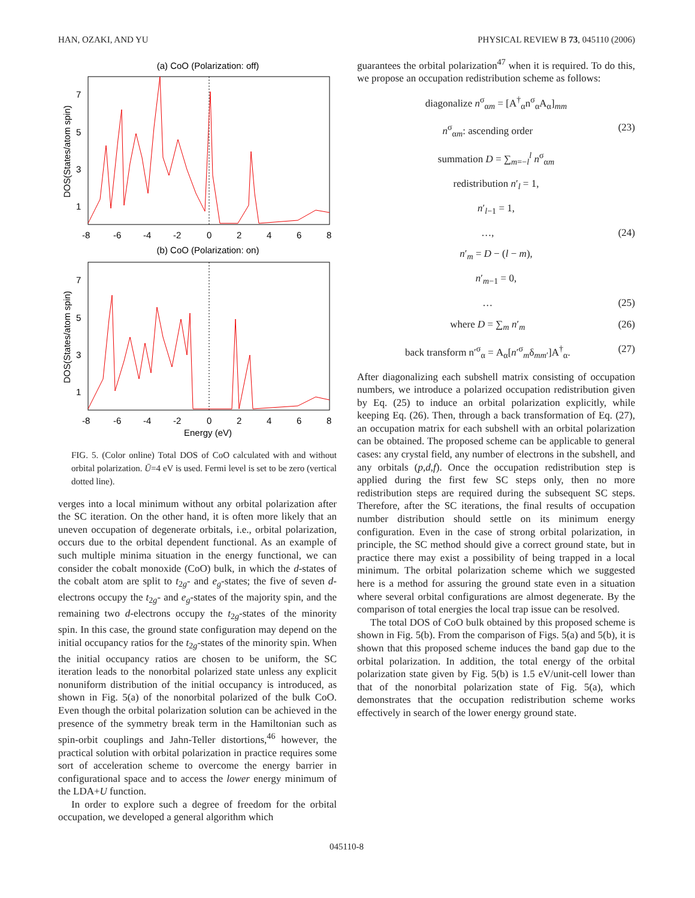HAN, OZAKI, AND YU PHYSICAL REVIEW B 73, 045110 (2006)
(a) CoO (Polarization: off)
7
5
3
1
-8
-6
-4
-2
0
2
4
6
8
DOS(States/atom spin)
(b) CoO (Polarization: on)
7
5
3
1
-8
-6
-4
-2
0
2
4
6
8
Energy (eV)
DOS(States/atom spin)
FIG. 5. (Color online) Total DOS of CoO calculated with and without orbital polarization. Ū=4 eV is used. Fermi level is set to be zero (vertical dotted line).
verges into a local minimum without any orbital polarization after the SC iteration. On the other hand, it is often more likely that an uneven occupation of degenerate orbitals, i.e., orbital polarization, occurs due to the orbital dependent functional. As an example of such multiple minima situation in the energy functional, we can consider the cobalt monoxide (CoO) bulk, in which the d-states of the cobalt atom are split to t<sub>2g</sub>- and e<sub>g</sub>-states; the five of seven d-electrons occupy the t<sub>2g</sub>- and e<sub>g</sub>-states of the majority spin, and the remaining two d-electrons occupy the t<sub>2g</sub>-states of the minority spin. In this case, the ground state configuration may depend on the initial occupancy ratios for the t<sub>2g</sub>-states of the minority spin. When the initial occupancy ratios are chosen to be uniform, the SC iteration leads to the nonorbital polarized state unless any explicit nonuniform distribution of the initial occupancy is introduced, as shown in Fig. 5(a) of the nonorbital polarized of the bulk CoO. Even though the orbital polarization solution can be achieved in the presence of the symmetry break term in the Hamiltonian such as spin-orbit couplings and Jahn-Teller distortions,<sup>46</sup> however, the practical solution with orbital polarization in practice requires some sort of acceleration scheme to overcome the energy barrier in configurational space and to access the lower energy minimum of the LDA+U function.
In order to explore such a degree of freedom for the orbital occupation, we developed a general algorithm which
guarantees the orbital polarization<sup>47</sup> when it is required. To do this, we propose an occupation redistribution scheme as follows:
diagonalize n<sup>σ</sup><sub>αm</sub> = [A<sup>†</sup><sub>α</sub>n<sup>σ</sup><sub>α</sub>A<sub>α</sub>]<sub>mm</sub>
n<sup>σ</sup><sub>αm</sub>: ascending order (23)
summation D = ∑<sub>m=−l</sub><sup>l</sup> n<sup>σ</sup><sub>αm</sub>
redistribution n′<sub>l</sub> = 1,
n′<sub>l−1</sub> = 1,
…, (24)
n′<sub>m</sub> = D − (l − m),
n′<sub>m−1</sub> = 0,
… (25)
where D = ∑<sub>m</sub> n′<sub>m</sub> (26)
back transform n′<sup>σ</sup><sub>α</sub> = A<sub>α</sub>[n′<sup>σ</sup><sub>m</sub>δ<sub>mm′</sub>]A<sup>†</sup><sub>α</sub>. (27)
After diagonalizing each subshell matrix consisting of occupation numbers, we introduce a polarized occupation redistribution given by Eq. (25) to induce an orbital polarization explicitly, while keeping Eq. (26). Then, through a back transformation of Eq. (27), an occupation matrix for each subshell with an orbital polarization can be obtained. The proposed scheme can be applicable to general cases: any crystal field, any number of electrons in the subshell, and any orbitals (p,d,f). Once the occupation redistribution step is applied during the first few SC steps only, then no more redistribution steps are required during the subsequent SC steps. Therefore, after the SC iterations, the final results of occupation number distribution should settle on its minimum energy configuration. Even in the case of strong orbital polarization, in principle, the SC method should give a correct ground state, but in practice there may exist a possibility of being trapped in a local minimum. The orbital polarization scheme which we suggested here is a method for assuring the ground state even in a situation where several orbital configurations are almost degenerate. By the comparison of total energies the local trap issue can be resolved.
The total DOS of CoO bulk obtained by this proposed scheme is shown in Fig. 5(b). From the comparison of Figs. 5(a) and 5(b), it is shown that this proposed scheme induces the band gap due to the orbital polarization. In addition, the total energy of the orbital polarization state given by Fig. 5(b) is 1.5 eV/unit-cell lower than that of the nonorbital polarization state of Fig. 5(a), which demonstrates that the occupation redistribution scheme works effectively in search of the lower energy ground state.
045110-8